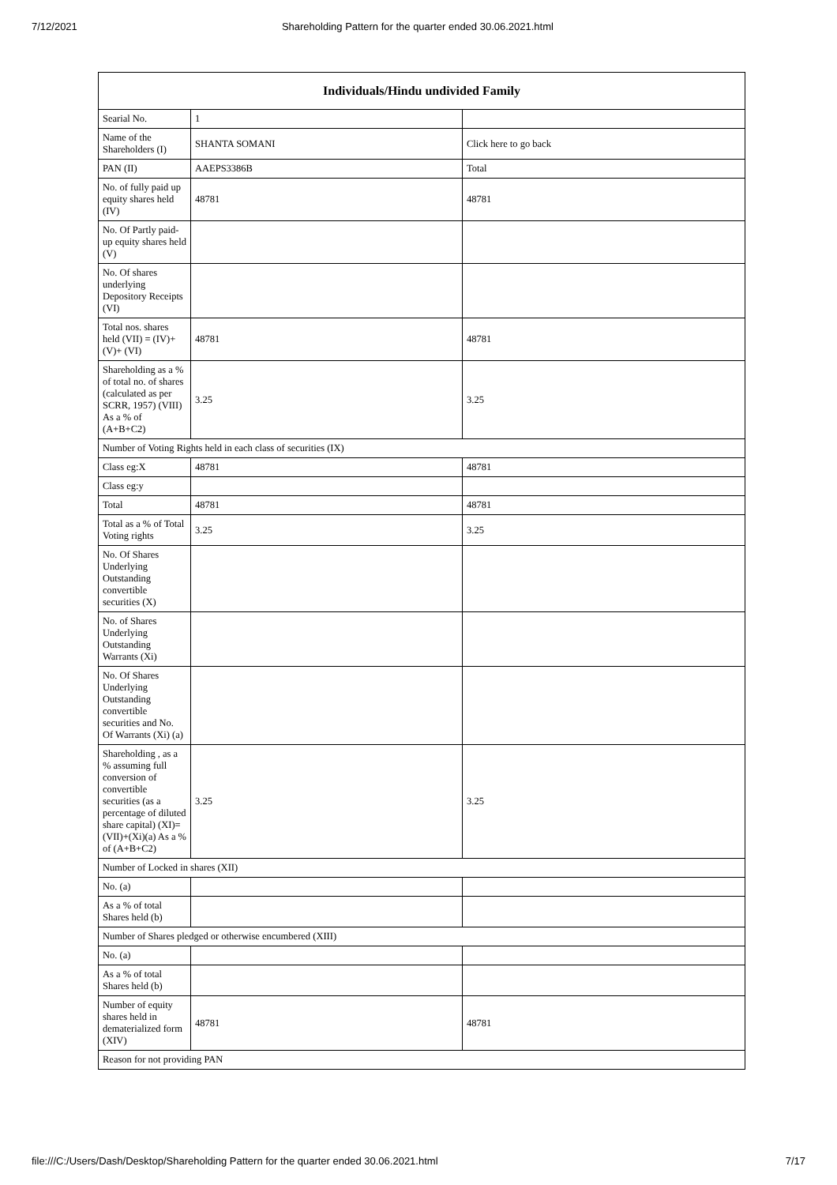7/12/2021 Shareholding Pattern for the quarter ended 30.06.2021.html
| Individuals/Hindu undivided Family | | |
| --- | --- | --- |
| Searial No. | 1 | |
| Name of the Shareholders (I) | SHANTA SOMANI | Click here to go back |
| PAN (II) | AAEPS3386B | Total |
| No. of fully paid up equity shares held (IV) | 48781 | 48781 |
| No. Of Partly paid-up equity shares held (V) | | |
| No. Of shares underlying Depository Receipts (VI) | | |
| Total nos. shares held (VII) = (IV)+(V)+ (VI) | 48781 | 48781 |
| Shareholding as a % of total no. of shares (calculated as per SCRR, 1957) (VIII) As a % of (A+B+C2) | 3.25 | 3.25 |
| Number of Voting Rights held in each class of securities (IX) | | |
| Class eg:X | 48781 | 48781 |
| Class eg:y | | |
| Total | 48781 | 48781 |
| Total as a % of Total Voting rights | 3.25 | 3.25 |
| No. Of Shares Underlying Outstanding convertible securities (X) | | |
| No. of Shares Underlying Outstanding Warrants (Xi) | | |
| No. Of Shares Underlying Outstanding convertible securities and No. Of Warrants (Xi) (a) | | |
| Shareholding , as a % assuming full conversion of convertible securities (as a percentage of diluted share capital) (XI)= (VII)+(Xi)(a) As a % of (A+B+C2) | 3.25 | 3.25 |
| Number of Locked in shares (XII) | | |
| No. (a) | | |
| As a % of total Shares held (b) | | |
| Number of Shares pledged or otherwise encumbered (XIII) | | |
| No. (a) | | |
| As a % of total Shares held (b) | | |
| Number of equity shares held in dematerialized form (XIV) | 48781 | 48781 |
| Reason for not providing PAN | | |
file:///C:/Users/Dash/Desktop/Shareholding Pattern for the quarter ended 30.06.2021.html 7/17